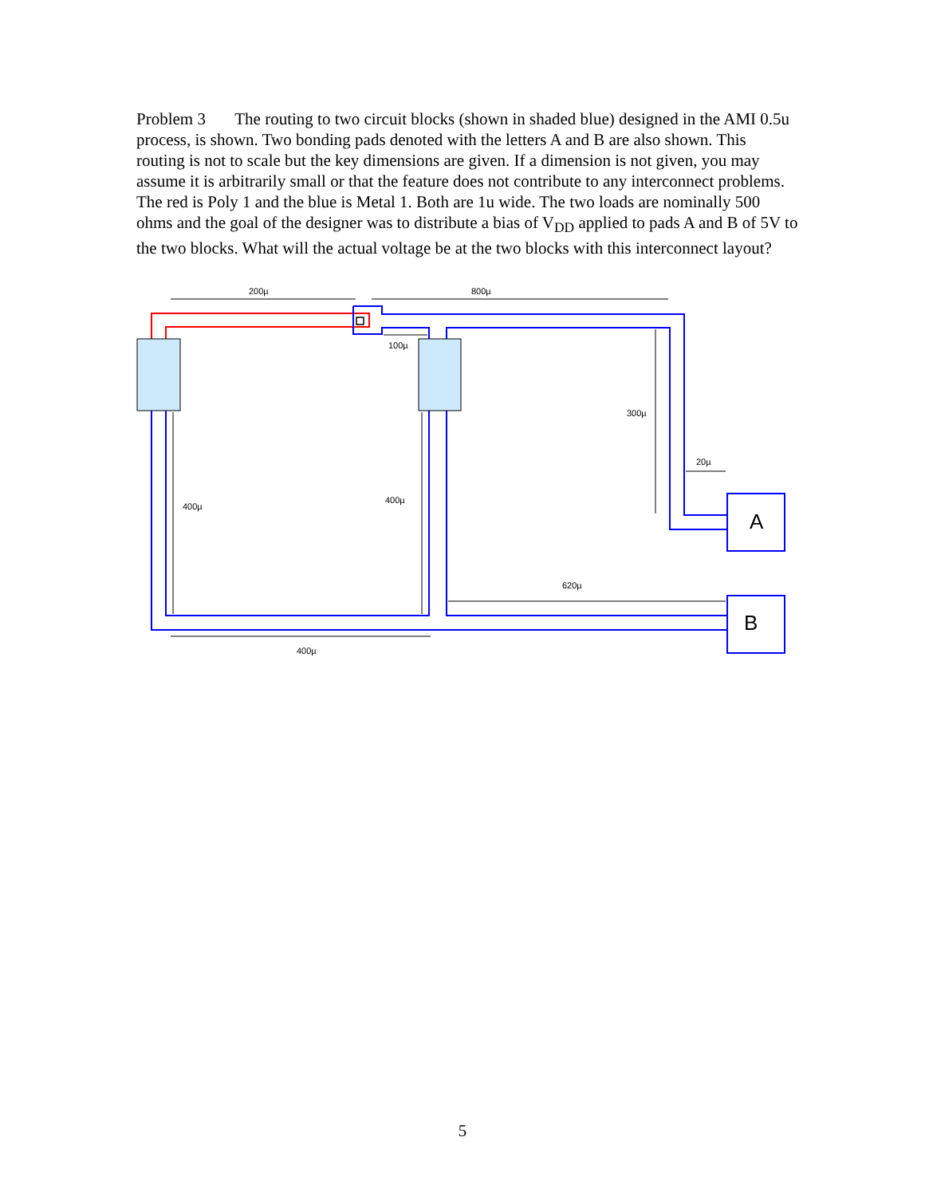Problem 3 The routing to two circuit blocks (shown in shaded blue) designed in the AMI 0.5u process, is shown. Two bonding pads denoted with the letters A and B are also shown. This routing is not to scale but the key dimensions are given. If a dimension is not given, you may assume it is arbitrarily small or that the feature does not contribute to any interconnect problems. The red is Poly 1 and the blue is Metal 1. Both are 1u wide. The two loads are nominally 500 ohms and the goal of the designer was to distribute a bias of V<sub>DD</sub> applied to pads A and B of 5V to the two blocks. What will the actual voltage be at the two blocks with this interconnect layout?
200µ
800µ
100µ
300µ
20µ
400µ
400µ
620µ
400µ
A
B
5